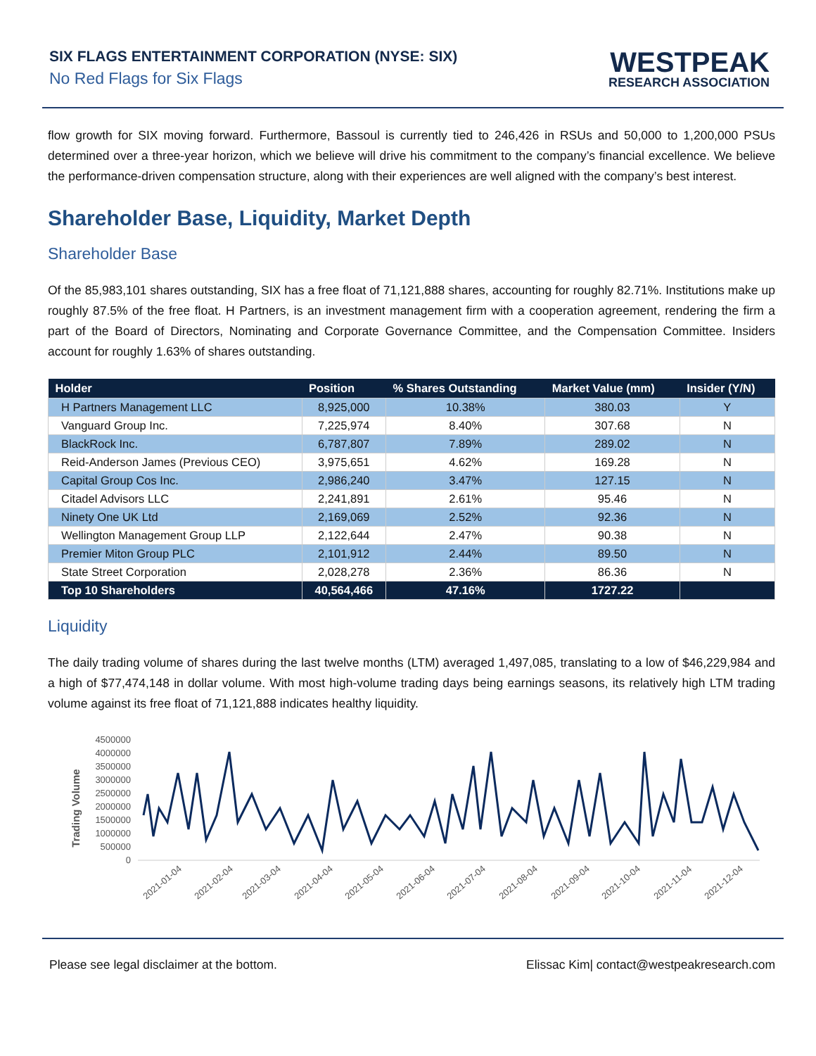SIX FLAGS ENTERTAINMENT CORPORATION (NYSE: SIX)
No Red Flags for Six Flags
WESTPEAK
RESEARCH ASSOCIATION
flow growth for SIX moving forward. Furthermore, Bassoul is currently tied to 246,426 in RSUs and 50,000 to 1,200,000 PSUs determined over a three-year horizon, which we believe will drive his commitment to the company’s financial excellence. We believe the performance-driven compensation structure, along with their experiences are well aligned with the company’s best interest.
Shareholder Base, Liquidity, Market Depth
Shareholder Base
Of the 85,983,101 shares outstanding, SIX has a free float of 71,121,888 shares, accounting for roughly 82.71%. Institutions make up roughly 87.5% of the free float. H Partners, is an investment management firm with a cooperation agreement, rendering the firm a part of the Board of Directors, Nominating and Corporate Governance Committee, and the Compensation Committee. Insiders account for roughly 1.63% of shares outstanding.
| Holder | Position | % Shares Outstanding | Market Value (mm) | Insider (Y/N) |
| --- | --- | --- | --- | --- |
| H Partners Management LLC | 8,925,000 | 10.38% | 380.03 | Y |
| Vanguard Group Inc. | 7,225,974 | 8.40% | 307.68 | N |
| BlackRock Inc. | 6,787,807 | 7.89% | 289.02 | N |
| Reid-Anderson James (Previous CEO) | 3,975,651 | 4.62% | 169.28 | N |
| Capital Group Cos Inc. | 2,986,240 | 3.47% | 127.15 | N |
| Citadel Advisors LLC | 2,241,891 | 2.61% | 95.46 | N |
| Ninety One UK Ltd | 2,169,069 | 2.52% | 92.36 | N |
| Wellington Management Group LLP | 2,122,644 | 2.47% | 90.38 | N |
| Premier Miton Group PLC | 2,101,912 | 2.44% | 89.50 | N |
| State Street Corporation | 2,028,278 | 2.36% | 86.36 | N |
| Top 10 Shareholders | 40,564,466 | 47.16% | 1727.22 | |
Liquidity
The daily trading volume of shares during the last twelve months (LTM) averaged 1,497,085, translating to a low of $46,229,984 and a high of $77,474,148 in dollar volume. With most high-volume trading days being earnings seasons, its relatively high LTM trading volume against its free float of 71,121,888 indicates healthy liquidity.
Trading Volume
4500000
4000000
3500000
3000000
2500000
2000000
1500000
1000000
500000
0
2021-01-04
2021-02-04
2021-03-04
2021-04-04
2021-05-04
2021-06-04
2021-07-04
2021-08-04
2021-09-04
2021-10-04
2021-11-04
2021-12-04
Please see legal disclaimer at the bottom. Elissac Kim| contact@westpeakresearch.com